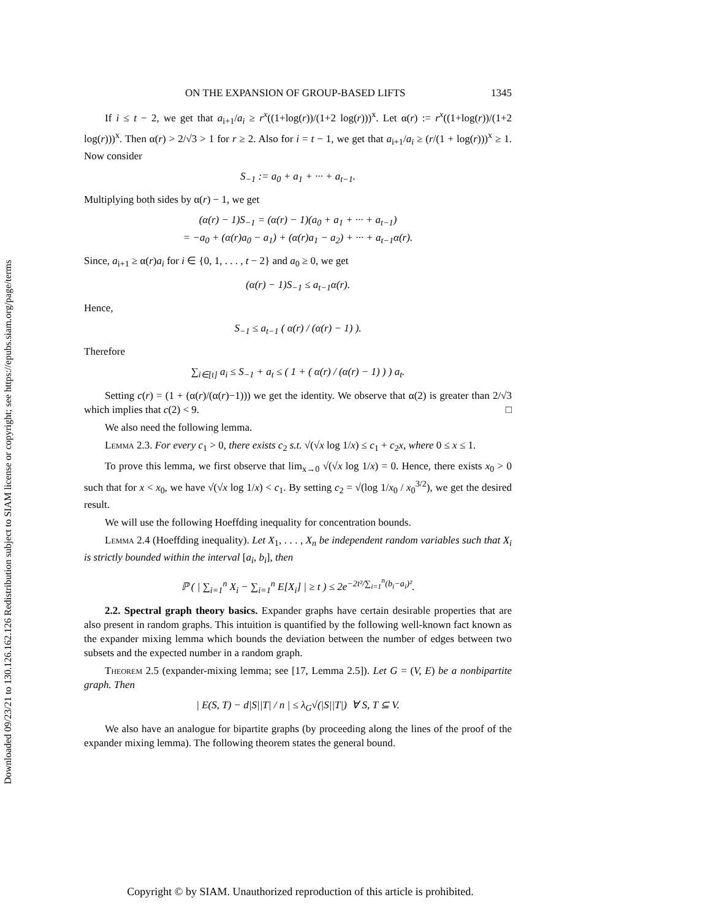Downloaded 09/23/21 to 130.126.162.126 Redistribution subject to SIAM license or copyright; see https://epubs.siam.org/page/terms
ON THE EXPANSION OF GROUP-BASED LIFTS 1345
If i ≤ t − 2, we get that a<sub>i+1</sub>/a<sub>i</sub> ≥ r<sup>x</sup>((1+log(r))/(1+2 log(r)))<sup>x</sup>. Let α(r) := r<sup>x</sup>((1+log(r))/(1+2 log(r)))<sup>x</sup>. Then α(r) > 2/√3 > 1 for r ≥ 2. Also for i = t − 1, we get that a<sub>i+1</sub>/a<sub>i</sub> ≥ (r/(1 + log(r)))<sup>x</sup> ≥ 1. Now consider
S<sub>−1</sub> := a<sub>0</sub> + a<sub>1</sub> + ··· + a<sub>t−1</sub>.
Multiplying both sides by α(r) − 1, we get
(α(r) − 1)S<sub>−1</sub> = (α(r) − 1)(a<sub>0</sub> + a<sub>1</sub> + ··· + a<sub>t−1</sub>)
= −a<sub>0</sub> + (α(r)a<sub>0</sub> − a<sub>1</sub>) + (α(r)a<sub>1</sub> − a<sub>2</sub>) + ··· + a<sub>t−1</sub>α(r).
Since, a<sub>i+1</sub> ≥ α(r)a<sub>i</sub> for i ∈ {0, 1, . . . , t − 2} and a<sub>0</sub> ≥ 0, we get
(α(r) − 1)S<sub>−1</sub> ≤ a<sub>t−1</sub>α(r).
Hence,
S<sub>−1</sub> ≤ a<sub>t−1</sub> ( α(r) / (α(r) − 1) ).
Therefore
∑<sub>i∈[t]</sub> a<sub>i</sub> ≤ S<sub>−1</sub> + a<sub>t</sub> ≤ ( 1 + ( α(r) / (α(r) − 1) ) ) a<sub>t</sub>.
Setting c(r) = (1 + (α(r)/(α(r)−1))) we get the identity. We observe that α(2) is greater than 2/√3 which implies that c(2) < 9. □
We also need the following lemma.
Lemma 2.3. For every c<sub>1</sub> > 0, there exists c<sub>2</sub> s.t. √(√x log 1/x) ≤ c<sub>1</sub> + c<sub>2</sub>x, where 0 ≤ x ≤ 1.
To prove this lemma, we first observe that lim<sub>x→0</sub> √(√x log 1/x) = 0. Hence, there exists x<sub>0</sub> > 0 such that for x < x<sub>0</sub>, we have √(√x log 1/x) < c<sub>1</sub>. By setting c<sub>2</sub> = √(log 1/x<sub>0</sub> / x<sub>0</sub><sup>3/2</sup>), we get the desired result.
We will use the following Hoeffding inequality for concentration bounds.
Lemma 2.4 (Hoeffding inequality). Let X<sub>1</sub>, . . . , X<sub>n</sub> be independent random variables such that X<sub>i</sub> is strictly bounded within the interval [a<sub>i</sub>, b<sub>i</sub>], then
ℙ ( | ∑<sub>i=1</sub><sup>n</sup> X<sub>i</sub> − ∑<sub>i=1</sub><sup>n</sup> E[X<sub>i</sub>] | ≥ t ) ≤ 2e<sup>−2t²/∑<sub>i=1</sub><sup>n</sup>(b<sub>i</sub>−a<sub>i</sub>)²</sup>.
2.2. Spectral graph theory basics. Expander graphs have certain desirable properties that are also present in random graphs. This intuition is quantified by the following well-known fact known as the expander mixing lemma which bounds the deviation between the number of edges between two subsets and the expected number in a random graph.
Theorem 2.5 (expander-mixing lemma; see [17, Lemma 2.5]). Let G = (V, E) be a nonbipartite graph. Then
| E(S, T) − d|S||T| / n | ≤ λ<sub>G</sub>√(|S||T|) ∀ S, T ⊆ V.
We also have an analogue for bipartite graphs (by proceeding along the lines of the proof of the expander mixing lemma). The following theorem states the general bound.
Copyright © by SIAM. Unauthorized reproduction of this article is prohibited.